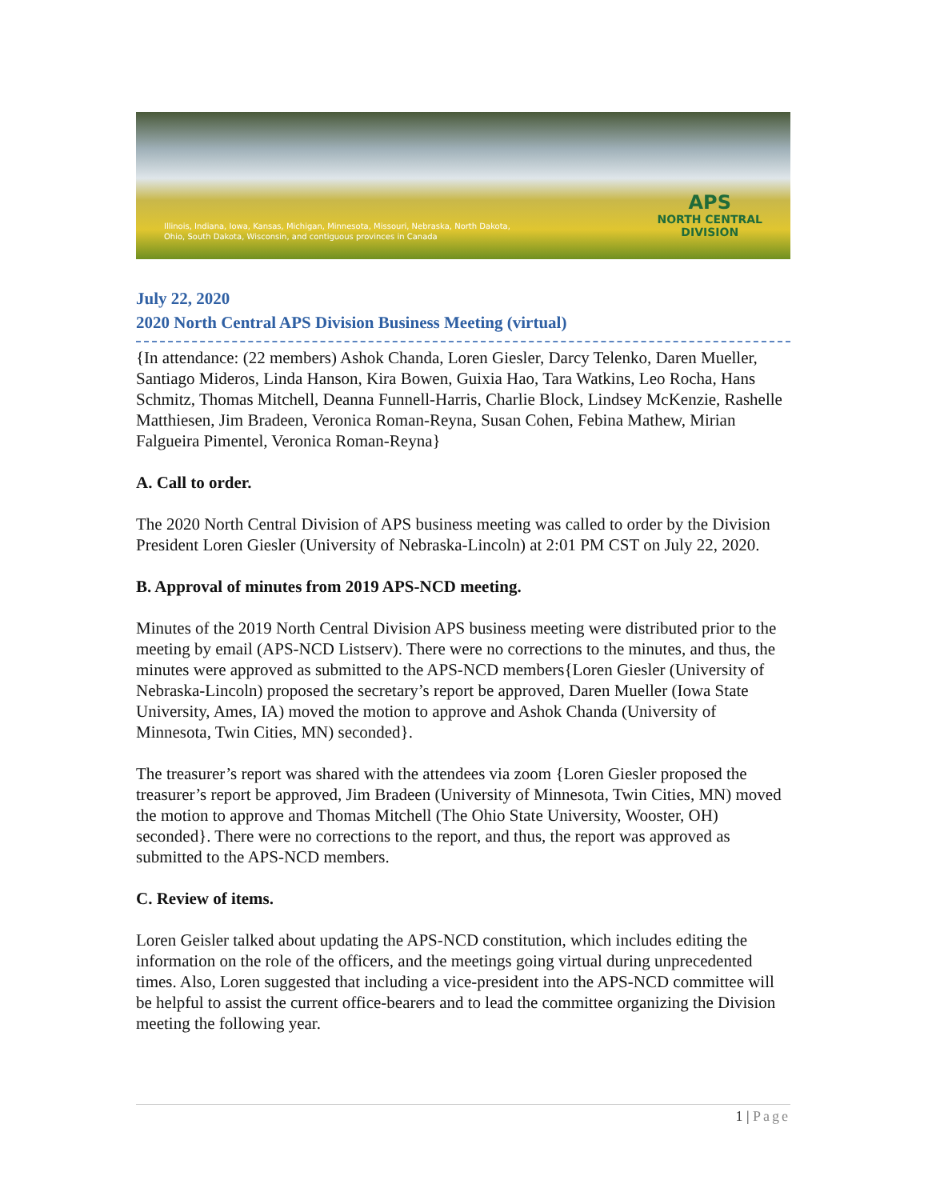Illinois, Indiana, Iowa, Kansas, Michigan, Minnesota, Missouri, Nebraska, North Dakota,
Ohio, South Dakota, Wisconsin, and contiguous provinces in Canada
APS
NORTH CENTRAL
DIVISION
July 22, 2020
2020 North Central APS Division Business Meeting (virtual)
{In attendance: (22 members) Ashok Chanda, Loren Giesler, Darcy Telenko, Daren Mueller, Santiago Mideros, Linda Hanson, Kira Bowen, Guixia Hao, Tara Watkins, Leo Rocha, Hans Schmitz, Thomas Mitchell, Deanna Funnell-Harris, Charlie Block, Lindsey McKenzie, Rashelle Matthiesen, Jim Bradeen, Veronica Roman-Reyna, Susan Cohen, Febina Mathew, Mirian Falgueira Pimentel, Veronica Roman-Reyna}
A. Call to order.
The 2020 North Central Division of APS business meeting was called to order by the Division President Loren Giesler (University of Nebraska-Lincoln) at 2:01 PM CST on July 22, 2020.
B. Approval of minutes from 2019 APS-NCD meeting.
Minutes of the 2019 North Central Division APS business meeting were distributed prior to the meeting by email (APS-NCD Listserv). There were no corrections to the minutes, and thus, the minutes were approved as submitted to the APS-NCD members{Loren Giesler (University of Nebraska-Lincoln) proposed the secretary’s report be approved, Daren Mueller (Iowa State University, Ames, IA) moved the motion to approve and Ashok Chanda (University of Minnesota, Twin Cities, MN) seconded}.
The treasurer’s report was shared with the attendees via zoom {Loren Giesler proposed the treasurer’s report be approved, Jim Bradeen (University of Minnesota, Twin Cities, MN) moved the motion to approve and Thomas Mitchell (The Ohio State University, Wooster, OH) seconded}. There were no corrections to the report, and thus, the report was approved as submitted to the APS-NCD members.
C. Review of items.
Loren Geisler talked about updating the APS-NCD constitution, which includes editing the information on the role of the officers, and the meetings going virtual during unprecedented times. Also, Loren suggested that including a vice-president into the APS-NCD committee will be helpful to assist the current office-bearers and to lead the committee organizing the Division meeting the following year.
1 | Page